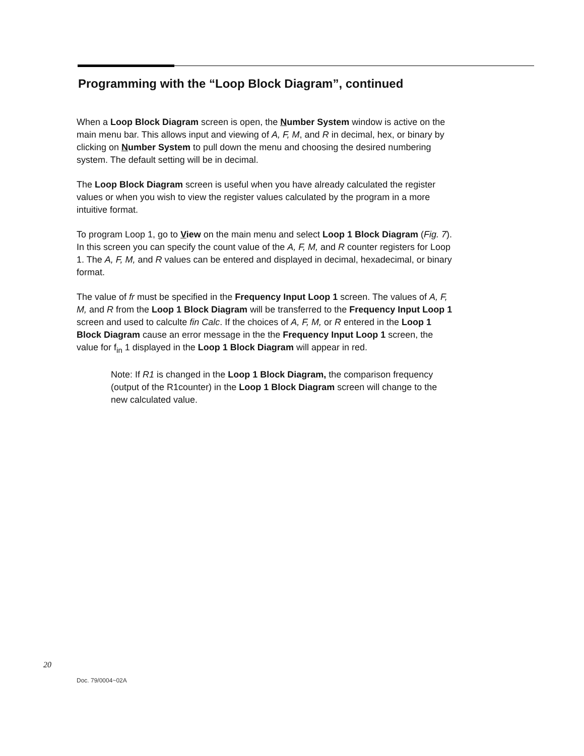Programming with the “Loop Block Diagram”, continued
When a Loop Block Diagram screen is open, the Number System window is active on the main menu bar. This allows input and viewing of A, F, M, and R in decimal, hex, or binary by clicking on Number System to pull down the menu and choosing the desired numbering system. The default setting will be in decimal.
The Loop Block Diagram screen is useful when you have already calculated the register values or when you wish to view the register values calculated by the program in a more intuitive format.
To program Loop 1, go to View on the main menu and select Loop 1 Block Diagram (Fig. 7). In this screen you can specify the count value of the A, F, M, and R counter registers for Loop 1. The A, F, M, and R values can be entered and displayed in decimal, hexadecimal, or binary format.
The value of fr must be specified in the Frequency Input Loop 1 screen. The values of A, F, M, and R from the Loop 1 Block Diagram will be transferred to the Frequency Input Loop 1 screen and used to calculte fin Calc. If the choices of A, F, M, or R entered in the Loop 1 Block Diagram cause an error message in the the Frequency Input Loop 1 screen, the value for f<sub>in</sub> 1 displayed in the Loop 1 Block Diagram will appear in red.
Note: If R1 is changed in the Loop 1 Block Diagram, the comparison frequency (output of the R1counter) in the Loop 1 Block Diagram screen will change to the new calculated value.
20
Doc. 79/0004~02A